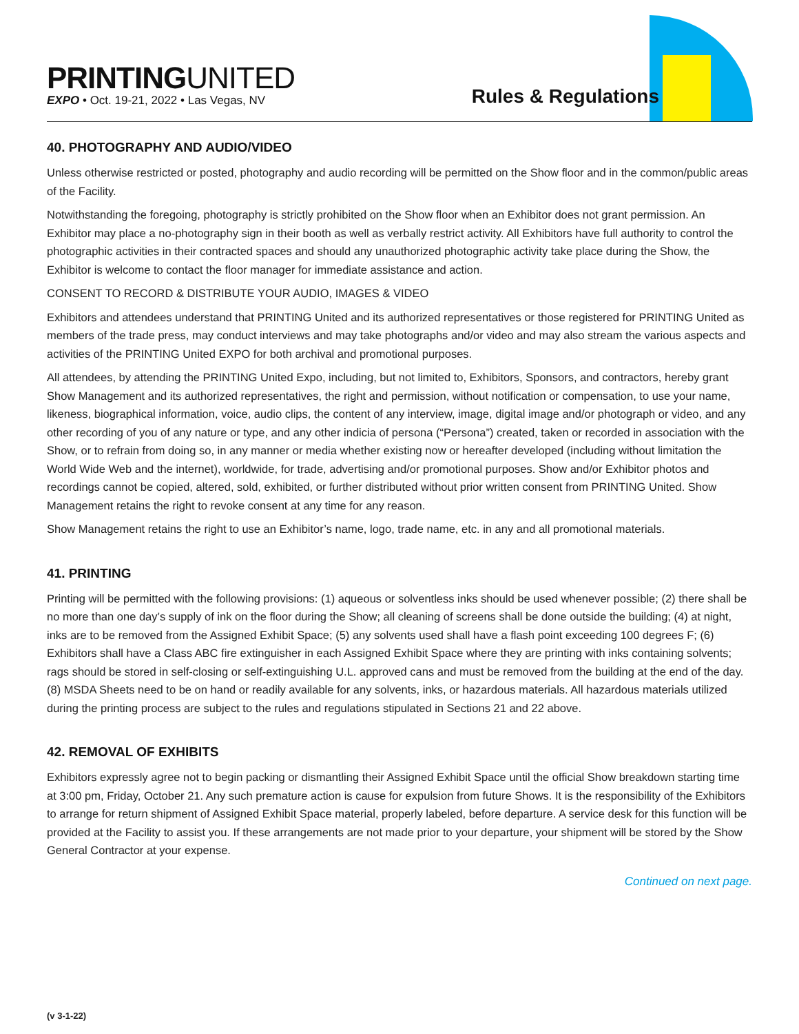PRINTINGUNITED
EXPO • Oct. 19-21, 2022 • Las Vegas, NV
Rules & Regulations
40. PHOTOGRAPHY AND AUDIO/VIDEO
Unless otherwise restricted or posted, photography and audio recording will be permitted on the Show floor and in the common/public areas of the Facility.
Notwithstanding the foregoing, photography is strictly prohibited on the Show floor when an Exhibitor does not grant permission. An Exhibitor may place a no-photography sign in their booth as well as verbally restrict activity. All Exhibitors have full authority to control the photographic activities in their contracted spaces and should any unauthorized photographic activity take place during the Show, the Exhibitor is welcome to contact the floor manager for immediate assistance and action.
CONSENT TO RECORD & DISTRIBUTE YOUR AUDIO, IMAGES & VIDEO
Exhibitors and attendees understand that PRINTING United and its authorized representatives or those registered for PRINTING United as members of the trade press, may conduct interviews and may take photographs and/or video and may also stream the various aspects and activities of the PRINTING United EXPO for both archival and promotional purposes.
All attendees, by attending the PRINTING United Expo, including, but not limited to, Exhibitors, Sponsors, and contractors, hereby grant Show Management and its authorized representatives, the right and permission, without notification or compensation, to use your name, likeness, biographical information, voice, audio clips, the content of any interview, image, digital image and/or photograph or video, and any other recording of you of any nature or type, and any other indicia of persona (“Persona”) created, taken or recorded in association with the Show, or to refrain from doing so, in any manner or media whether existing now or hereafter developed (including without limitation the World Wide Web and the internet), worldwide, for trade, advertising and/or promotional purposes. Show and/or Exhibitor photos and recordings cannot be copied, altered, sold, exhibited, or further distributed without prior written consent from PRINTING United. Show Management retains the right to revoke consent at any time for any reason.
Show Management retains the right to use an Exhibitor’s name, logo, trade name, etc. in any and all promotional materials.
41. PRINTING
Printing will be permitted with the following provisions: (1) aqueous or solventless inks should be used whenever possible; (2) there shall be no more than one day’s supply of ink on the floor during the Show; all cleaning of screens shall be done outside the building; (4) at night, inks are to be removed from the Assigned Exhibit Space; (5) any solvents used shall have a flash point exceeding 100 degrees F; (6) Exhibitors shall have a Class ABC fire extinguisher in each Assigned Exhibit Space where they are printing with inks containing solvents; rags should be stored in self-closing or self-extinguishing U.L. approved cans and must be removed from the building at the end of the day. (8) MSDA Sheets need to be on hand or readily available for any solvents, inks, or hazardous materials. All hazardous materials utilized during the printing process are subject to the rules and regulations stipulated in Sections 21 and 22 above.
42. REMOVAL OF EXHIBITS
Exhibitors expressly agree not to begin packing or dismantling their Assigned Exhibit Space until the official Show breakdown starting time at 3:00 pm, Friday, October 21. Any such premature action is cause for expulsion from future Shows. It is the responsibility of the Exhibitors to arrange for return shipment of Assigned Exhibit Space material, properly labeled, before departure. A service desk for this function will be provided at the Facility to assist you. If these arrangements are not made prior to your departure, your shipment will be stored by the Show General Contractor at your expense.
Continued on next page.
(v 3-1-22)